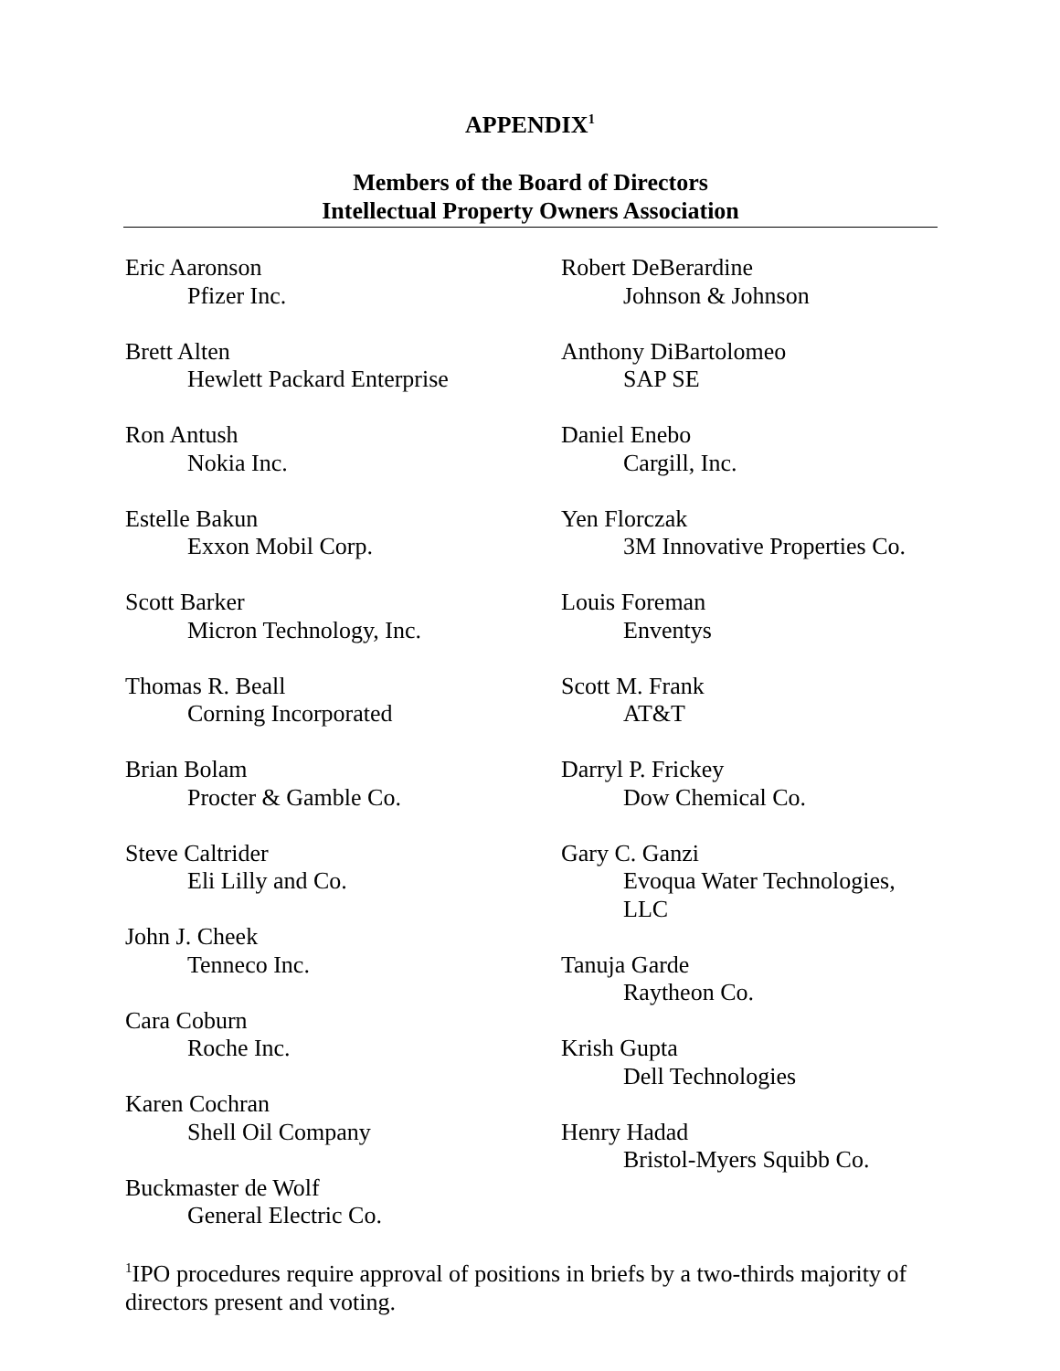APPENDIX<sup>1</sup>
Members of the Board of Directors
Intellectual Property Owners Association
Eric Aaronson
Pfizer Inc.
Brett Alten
Hewlett Packard Enterprise
Ron Antush
Nokia Inc.
Estelle Bakun
Exxon Mobil Corp.
Scott Barker
Micron Technology, Inc.
Thomas R. Beall
Corning Incorporated
Brian Bolam
Procter & Gamble Co.
Steve Caltrider
Eli Lilly and Co.
John J. Cheek
Tenneco Inc.
Cara Coburn
Roche Inc.
Karen Cochran
Shell Oil Company
Buckmaster de Wolf
General Electric Co.
Robert DeBerardine
Johnson & Johnson
Anthony DiBartolomeo
SAP SE
Daniel Enebo
Cargill, Inc.
Yen Florczak
3M Innovative Properties Co.
Louis Foreman
Enventys
Scott M. Frank
AT&T
Darryl P. Frickey
Dow Chemical Co.
Gary C. Ganzi
Evoqua Water Technologies,
LLC
Tanuja Garde
Raytheon Co.
Krish Gupta
Dell Technologies
Henry Hadad
Bristol-Myers Squibb Co.
<sup>1</sup> IPO procedures require approval of positions in briefs by a two-thirds majority of directors present and voting.